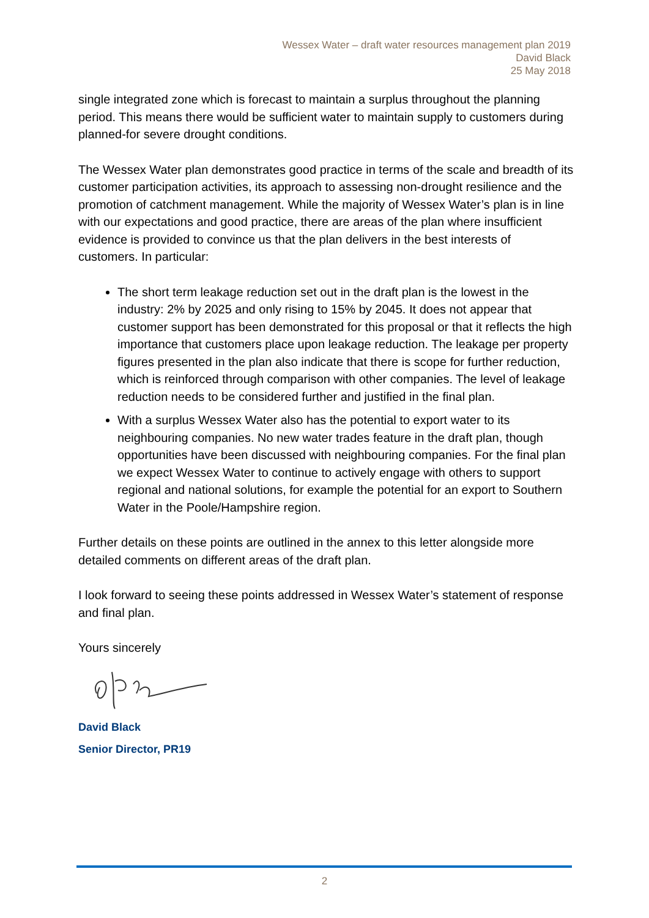Wessex Water – draft water resources management plan 2019
David Black
25 May 2018
single integrated zone which is forecast to maintain a surplus throughout the planning period. This means there would be sufficient water to maintain supply to customers during planned-for severe drought conditions.
The Wessex Water plan demonstrates good practice in terms of the scale and breadth of its customer participation activities, its approach to assessing non-drought resilience and the promotion of catchment management. While the majority of Wessex Water’s plan is in line with our expectations and good practice, there are areas of the plan where insufficient evidence is provided to convince us that the plan delivers in the best interests of customers. In particular:
The short term leakage reduction set out in the draft plan is the lowest in the industry: 2% by 2025 and only rising to 15% by 2045. It does not appear that customer support has been demonstrated for this proposal or that it reflects the high importance that customers place upon leakage reduction. The leakage per property figures presented in the plan also indicate that there is scope for further reduction, which is reinforced through comparison with other companies. The level of leakage reduction needs to be considered further and justified in the final plan.
With a surplus Wessex Water also has the potential to export water to its neighbouring companies. No new water trades feature in the draft plan, though opportunities have been discussed with neighbouring companies. For the final plan we expect Wessex Water to continue to actively engage with others to support regional and national solutions, for example the potential for an export to Southern Water in the Poole/Hampshire region.
Further details on these points are outlined in the annex to this letter alongside more detailed comments on different areas of the draft plan.
I look forward to seeing these points addressed in Wessex Water’s statement of response and final plan.
Yours sincerely
David Black
Senior Director, PR19
2